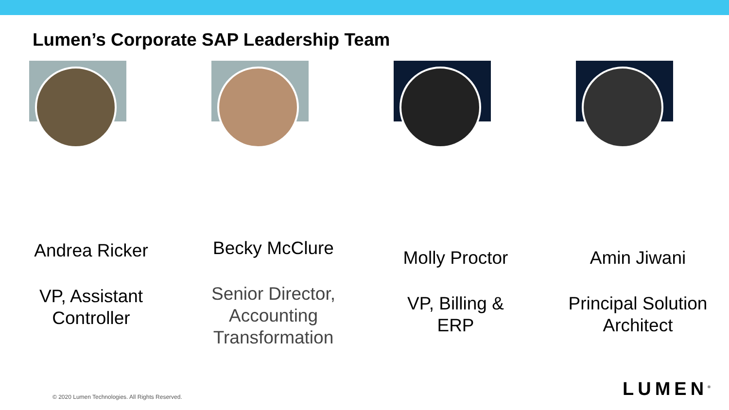Lumen’s Corporate SAP Leadership Team
Andrea Ricker
VP, Assistant
Controller
Becky McClure
Senior Director,
Accounting
Transformation
Molly Proctor
VP, Billing &
ERP
Amin Jiwani
Principal Solution
Architect
© 2020 Lumen Technologies. All Rights Reserved.
LUMEN<sup>®</sup>